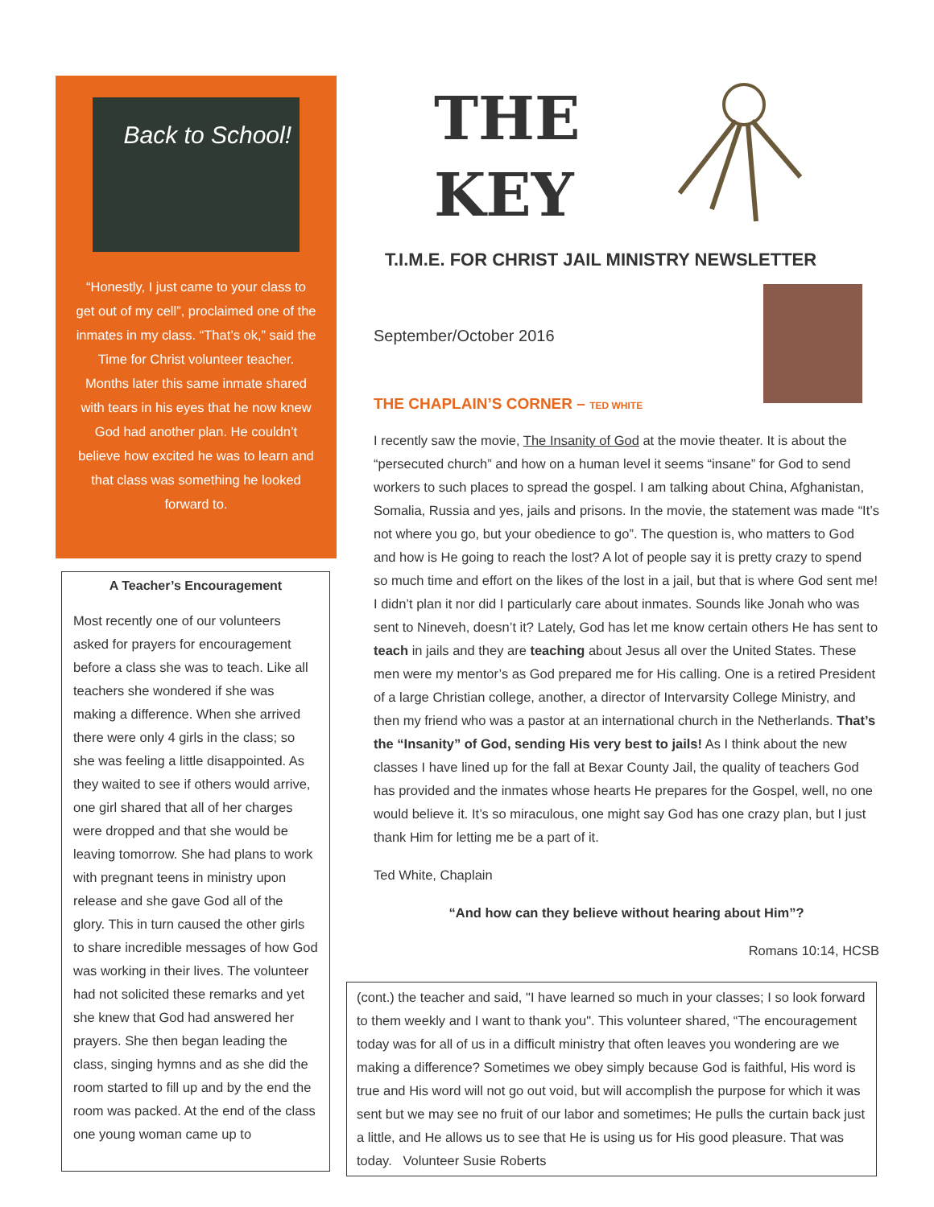Back to School!
“Honestly, I just came to your class to get out of my cell”, proclaimed one of the inmates in my class. “That’s ok,” said the Time for Christ volunteer teacher. Months later this same inmate shared with tears in his eyes that he now knew God had another plan. He couldn’t believe how excited he was to learn and that class was something he looked forward to.
A Teacher’s Encouragement
Most recently one of our volunteers asked for prayers for encouragement before a class she was to teach. Like all teachers she wondered if she was making a difference. When she arrived there were only 4 girls in the class; so she was feeling a little disappointed. As they waited to see if others would arrive, one girl shared that all of her charges were dropped and that she would be leaving tomorrow. She had plans to work with pregnant teens in ministry upon release and she gave God all of the glory. This in turn caused the other girls to share incredible messages of how God was working in their lives. The volunteer had not solicited these remarks and yet she knew that God had answered her prayers. She then began leading the class, singing hymns and as she did the room started to fill up and by the end the room was packed. At the end of the class one young woman came up to
THE
KEY
T.I.M.E. FOR CHRIST JAIL MINISTRY NEWSLETTER
September/October 2016
THE CHAPLAIN’S CORNER – TED WHITE
I recently saw the movie, The Insanity of God at the movie theater. It is about the “persecuted church” and how on a human level it seems “insane” for God to send workers to such places to spread the gospel. I am talking about China, Afghanistan, Somalia, Russia and yes, jails and prisons. In the movie, the statement was made “It’s not where you go, but your obedience to go”. The question is, who matters to God and how is He going to reach the lost? A lot of people say it is pretty crazy to spend so much time and effort on the likes of the lost in a jail, but that is where God sent me! I didn’t plan it nor did I particularly care about inmates. Sounds like Jonah who was sent to Nineveh, doesn’t it? Lately, God has let me know certain others He has sent to teach in jails and they are teaching about Jesus all over the United States. These men were my mentor’s as God prepared me for His calling. One is a retired President of a large Christian college, another, a director of Intervarsity College Ministry, and then my friend who was a pastor at an international church in the Netherlands. That’s the “Insanity” of God, sending His very best to jails! As I think about the new classes I have lined up for the fall at Bexar County Jail, the quality of teachers God has provided and the inmates whose hearts He prepares for the Gospel, well, no one would believe it. It’s so miraculous, one might say God has one crazy plan, but I just thank Him for letting me be a part of it.
Ted White, Chaplain
“And how can they believe without hearing about Him”?
Romans 10:14, HCSB
(cont.) the teacher and said, "I have learned so much in your classes; I so look forward to them weekly and I want to thank you". This volunteer shared, “The encouragement today was for all of us in a difficult ministry that often leaves you wondering are we making a difference? Sometimes we obey simply because God is faithful, His word is true and His word will not go out void, but will accomplish the purpose for which it was sent but we may see no fruit of our labor and sometimes; He pulls the curtain back just a little, and He allows us to see that He is using us for His good pleasure. That was today. Volunteer Susie Roberts